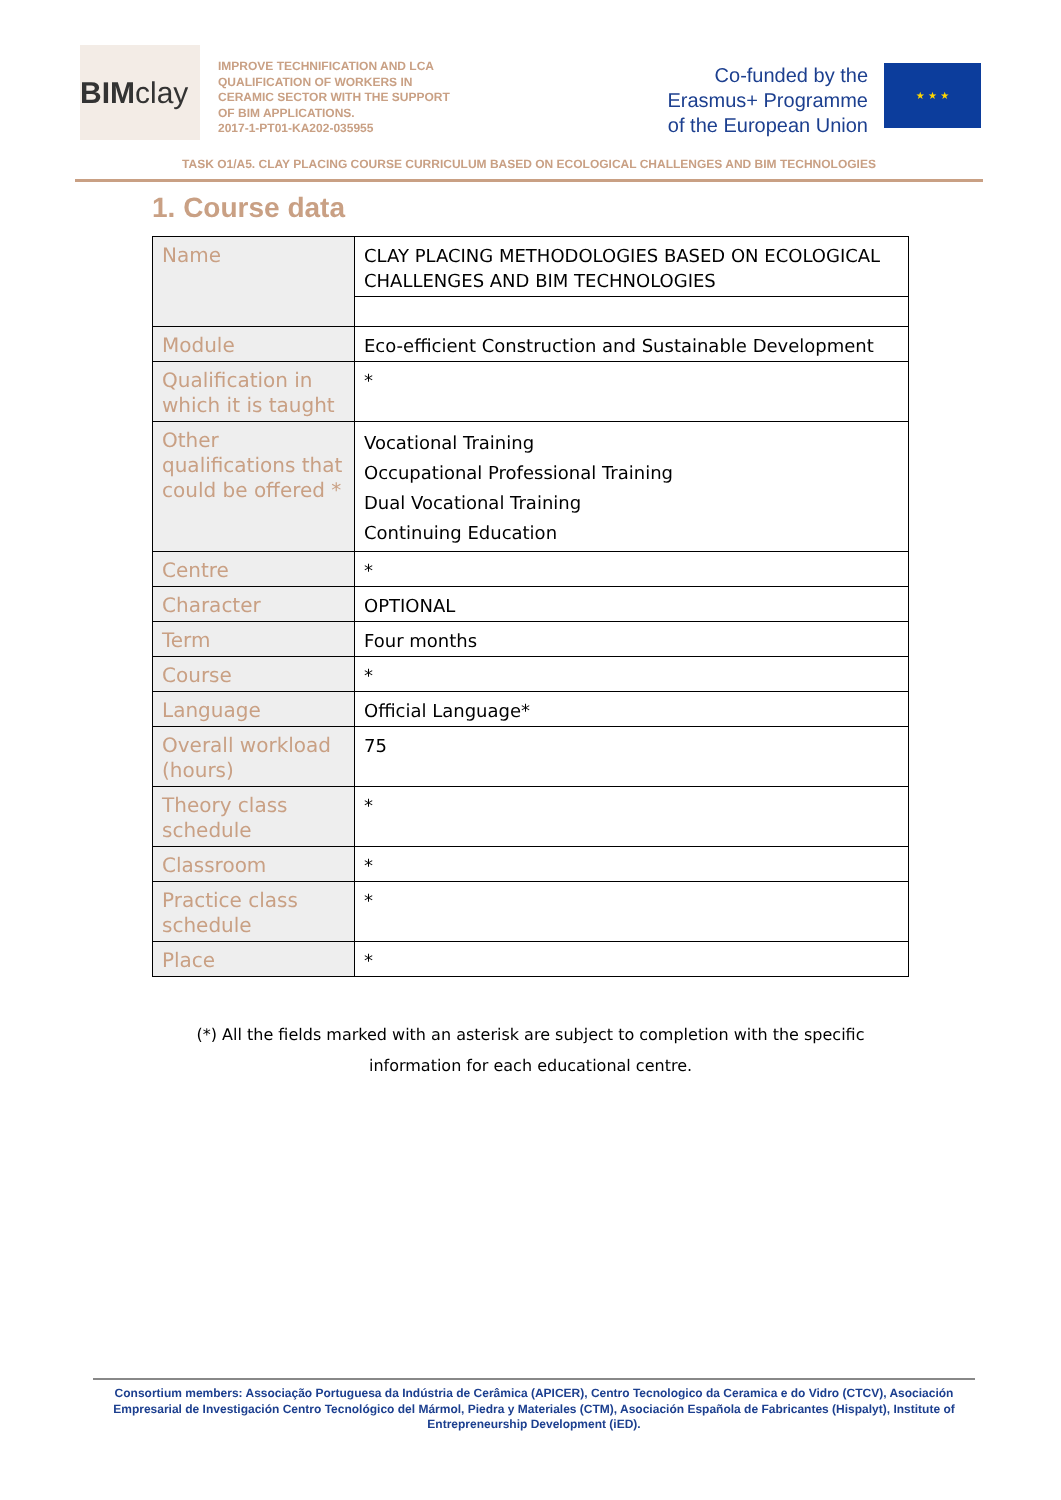BIM clay
IMPROVE TECHNIFICATION AND LCA QUALIFICATION OF WORKERS IN CERAMIC SECTOR WITH THE SUPPORT OF BIM APPLICATIONS.
2017-1-PT01-KA202-035955
Co-funded by the
Erasmus+ Programme
of the European Union
★ ★ ★
TASK O1/A5. CLAY PLACING COURSE CURRICULUM BASED ON ECOLOGICAL CHALLENGES AND BIM TECHNOLOGIES
1. Course data
| Name | CLAY PLACING METHODOLOGIES BASED ON ECOLOGICAL CHALLENGES AND BIM TECHNOLOGIES |
| Module | Eco-efficient Construction and Sustainable Development |
| Qualification in which it is taught | * |
| Other qualifications that could be offered * | Vocational Training Occupational Professional Training Dual Vocational Training Continuing Education |
| Centre | * |
| Character | OPTIONAL |
| Term | Four months |
| Course | * |
| Language | Official Language* |
| Overall workload (hours) | 75 |
| Theory class schedule | * |
| Classroom | * |
| Practice class schedule | * |
| Place | * |
(*) All the fields marked with an asterisk are subject to completion with the specific
information for each educational centre.
Consortium members: Associação Portuguesa da Indústria de Cerâmica (APICER), Centro Tecnologico da Ceramica e do Vidro (CTCV), Asociación Empresarial de Investigación Centro Tecnológico del Mármol, Piedra y Materiales (CTM), Asociación Española de Fabricantes (Hispalyt), Institute of Entrepreneurship Development (iED).